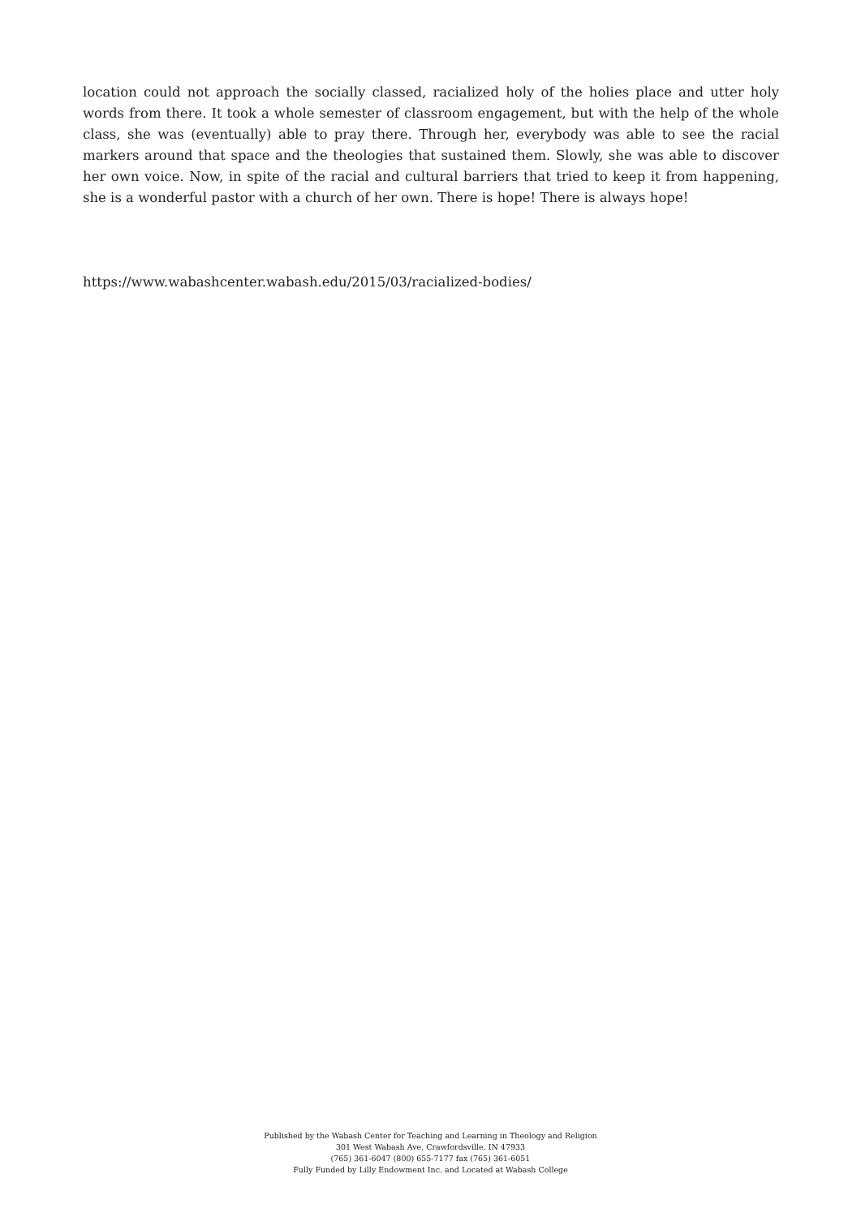location could not approach the socially classed, racialized holy of the holies place and utter holy words from there. It took a whole semester of classroom engagement, but with the help of the whole class, she was (eventually) able to pray there. Through her, everybody was able to see the racial markers around that space and the theologies that sustained them. Slowly, she was able to discover her own voice. Now, in spite of the racial and cultural barriers that tried to keep it from happening, she is a wonderful pastor with a church of her own. There is hope! There is always hope!
https://www.wabashcenter.wabash.edu/2015/03/racialized-bodies/
Published by the Wabash Center for Teaching and Learning in Theology and Religion
301 West Wabash Ave, Crawfordsville, IN 47933
(765) 361-6047 (800) 655-7177 fax (765) 361-6051
Fully Funded by Lilly Endowment Inc. and Located at Wabash College